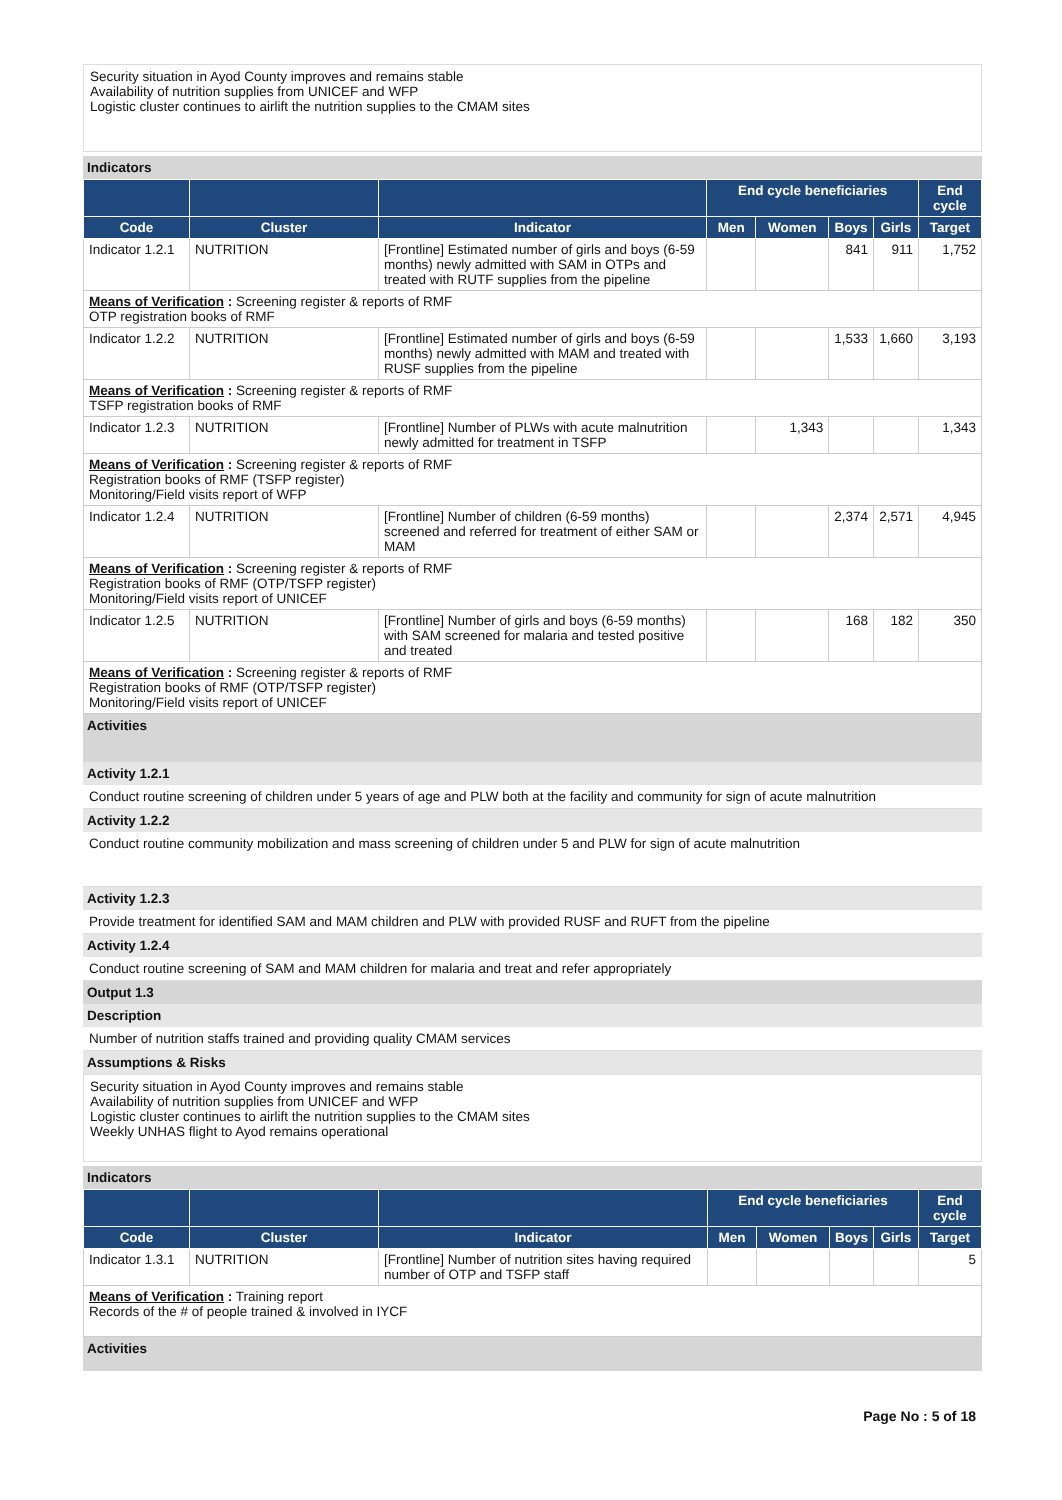Security situation in Ayod County improves and remains stable
Availability of nutrition supplies from UNICEF and WFP
Logistic cluster continues to airlift the nutrition supplies to the CMAM sites
Indicators
| | | | End cycle beneficiaries | | | | End cycle |
| --- | --- | --- | --- | --- | --- | --- | --- |
| Code | Cluster | Indicator | Men | Women | Boys | Girls | Target |
| Indicator 1.2.1 | NUTRITION | [Frontline] Estimated number of girls and boys (6-59 months) newly admitted with SAM in OTPs and treated with RUTF supplies from the pipeline | | | 841 | 911 | 1,752 |
| Means of Verification : Screening register & reports of RMF OTP registration books of RMF | | | | | | | |
| Indicator 1.2.2 | NUTRITION | [Frontline] Estimated number of girls and boys (6-59 months) newly admitted with MAM and treated with RUSF supplies from the pipeline | | | 1,533 | 1,660 | 3,193 |
| Means of Verification : Screening register & reports of RMF TSFP registration books of RMF | | | | | | | |
| Indicator 1.2.3 | NUTRITION | [Frontline] Number of PLWs with acute malnutrition newly admitted for treatment in TSFP | | 1,343 | | | 1,343 |
| Means of Verification : Screening register & reports of RMF Registration books of RMF (TSFP register) Monitoring/Field visits report of WFP | | | | | | | |
| Indicator 1.2.4 | NUTRITION | [Frontline] Number of children (6-59 months) screened and referred for treatment of either SAM or MAM | | | 2,374 | 2,571 | 4,945 |
| Means of Verification : Screening register & reports of RMF Registration books of RMF (OTP/TSFP register) Monitoring/Field visits report of UNICEF | | | | | | | |
| Indicator 1.2.5 | NUTRITION | [Frontline] Number of girls and boys (6-59 months) with SAM screened for malaria and tested positive and treated | | | 168 | 182 | 350 |
| Means of Verification : Screening register & reports of RMF Registration books of RMF (OTP/TSFP register) Monitoring/Field visits report of UNICEF | | | | | | | |
Activities
Activity 1.2.1
Conduct routine screening of children under 5 years of age and PLW both at the facility and community for sign of acute malnutrition
Activity 1.2.2
Conduct routine community mobilization and mass screening of children under 5 and PLW for sign of acute malnutrition
Activity 1.2.3
Provide treatment for identified SAM and MAM children and PLW with provided RUSF and RUFT from the pipeline
Activity 1.2.4
Conduct routine screening of SAM and MAM children for malaria and treat and refer appropriately
Output 1.3
Description
Number of nutrition staffs trained and providing quality CMAM services
Assumptions & Risks
Security situation in Ayod County improves and remains stable
Availability of nutrition supplies from UNICEF and WFP
Logistic cluster continues to airlift the nutrition supplies to the CMAM sites
Weekly UNHAS flight to Ayod remains operational
Indicators
| | | | End cycle beneficiaries | | | | End cycle |
| --- | --- | --- | --- | --- | --- | --- | --- |
| Code | Cluster | Indicator | Men | Women | Boys | Girls | Target |
| Indicator 1.3.1 | NUTRITION | [Frontline] Number of nutrition sites having required number of OTP and TSFP staff | | | | | 5 |
| Means of Verification : Training report Records of the # of people trained & involved in IYCF | | | | | | | |
Activities
Page No : 5 of 18